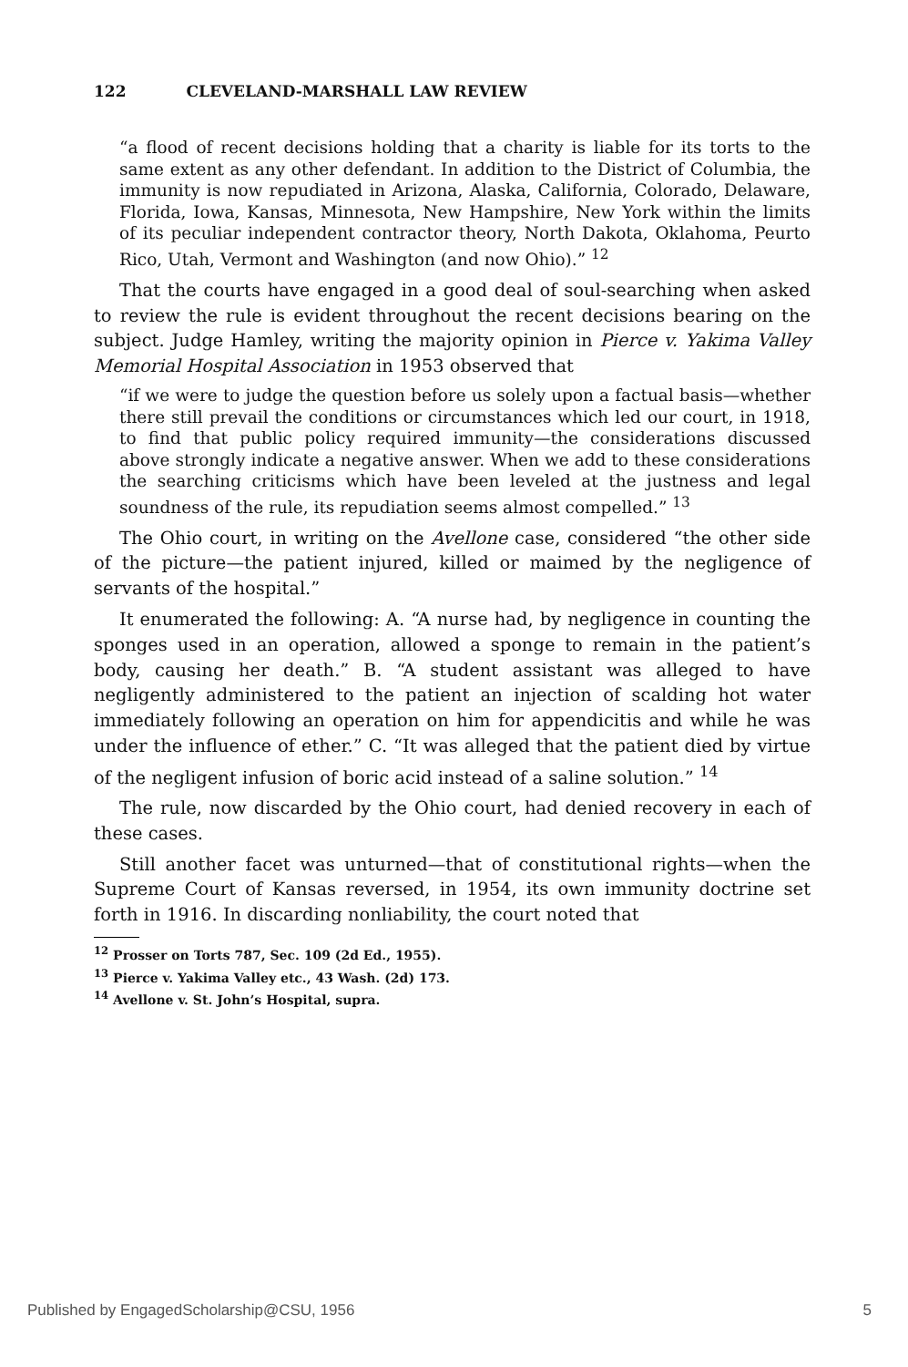122 CLEVELAND-MARSHALL LAW REVIEW
“a flood of recent decisions holding that a charity is liable for its torts to the same extent as any other defendant. In addition to the District of Columbia, the immunity is now repudiated in Arizona, Alaska, California, Colorado, Delaware, Florida, Iowa, Kansas, Minnesota, New Hampshire, New York within the limits of its peculiar independent contractor theory, North Dakota, Oklahoma, Peurto Rico, Utah, Vermont and Washington (and now Ohio).” <sup>12</sup>
That the courts have engaged in a good deal of soul-searching when asked to review the rule is evident throughout the recent decisions bearing on the subject. Judge Hamley, writing the majority opinion in Pierce v. Yakima Valley Memorial Hospital Association in 1953 observed that
“if we were to judge the question before us solely upon a factual basis—whether there still prevail the conditions or circumstances which led our court, in 1918, to find that public policy required immunity—the considerations discussed above strongly indicate a negative answer. When we add to these considerations the searching criticisms which have been leveled at the justness and legal soundness of the rule, its repudiation seems almost compelled.” <sup>13</sup>
The Ohio court, in writing on the Avellone case, considered “the other side of the picture—the patient injured, killed or maimed by the negligence of servants of the hospital.”
It enumerated the following: A. “A nurse had, by negligence in counting the sponges used in an operation, allowed a sponge to remain in the patient’s body, causing her death.” B. “A student assistant was alleged to have negligently administered to the patient an injection of scalding hot water immediately following an operation on him for appendicitis and while he was under the influence of ether.” C. “It was alleged that the patient died by virtue of the negligent infusion of boric acid instead of a saline solution.” <sup>14</sup>
The rule, now discarded by the Ohio court, had denied recovery in each of these cases.
Still another facet was unturned—that of constitutional rights—when the Supreme Court of Kansas reversed, in 1954, its own immunity doctrine set forth in 1916. In discarding nonliability, the court noted that
<sup>12</sup> Prosser on Torts 787, Sec. 109 (2d Ed., 1955).
<sup>13</sup> Pierce v. Yakima Valley etc., 43 Wash. (2d) 173.
<sup>14</sup> Avellone v. St. John’s Hospital, supra.
Published by EngagedScholarship@CSU, 1956 5